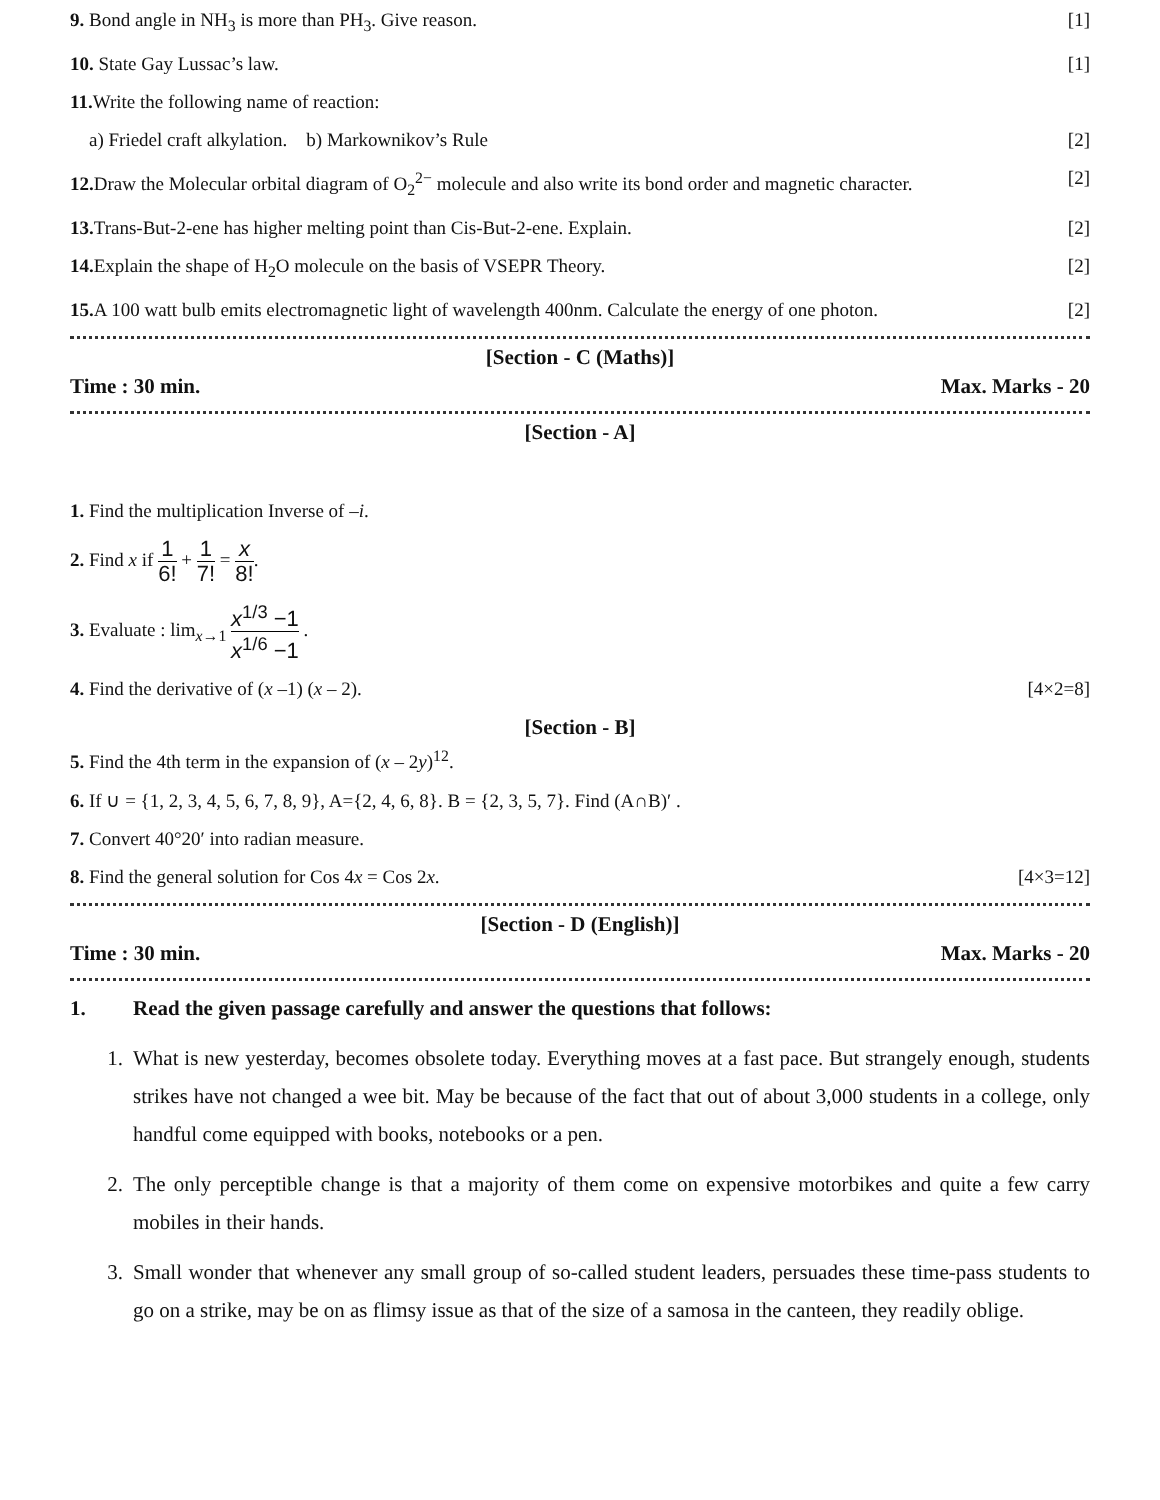9. Bond angle in NH<sub>3</sub> is more than PH<sub>3</sub>. Give reason. [1]
10. State Gay Lussac’s law. [1]
11. Write the following name of reaction:
a) Friedel craft alkylation. b) Markownikov’s Rule [2]
12. Draw the Molecular orbital diagram of O<sub>2</sub><sup>2−</sup> molecule and also write its bond order and magnetic character. [2]
13. Trans-But-2-ene has higher melting point than Cis-But-2-ene. Explain. [2]
14. Explain the shape of H<sub>2</sub>O molecule on the basis of VSEPR Theory. [2]
15. A 100 watt bulb emits electromagnetic light of wavelength 400nm. Calculate the energy of one photon. [2]
[Section - C (Maths)]
Time : 30 min. Max. Marks - 20
[Section - A]
1. Find the multiplication Inverse of –i.
2. Find x if 1 6! + 1 7! = x 8!.
3. Evaluate : lim<sub>x→1</sub> x<sup>1/3</sup> −1 x<sup>1/6</sup> −1 .
4. Find the derivative of (x –1) (x – 2). [4×2=8]
[Section - B]
5. Find the 4th term in the expansion of (x – 2y)<sup>12</sup>.
6. If ∪ = {1, 2, 3, 4, 5, 6, 7, 8, 9}, A={2, 4, 6, 8}. B = {2, 3, 5, 7}. Find (A∩B)′ .
7. Convert 40°20′ into radian measure.
8. Find the general solution for Cos 4x = Cos 2x. [4×3=12]
[Section - D (English)]
Time : 30 min. Max. Marks - 20
1. Read the given passage carefully and answer the questions that follows:
1. What is new yesterday, becomes obsolete today. Everything moves at a fast pace. But strangely enough, students strikes have not changed a wee bit. May be because of the fact that out of about 3,000 students in a college, only handful come equipped with books, notebooks or a pen.
2. The only perceptible change is that a majority of them come on expensive motorbikes and quite a few carry mobiles in their hands.
3. Small wonder that whenever any small group of so-called student leaders, persuades these time-pass students to go on a strike, may be on as flimsy issue as that of the size of a samosa in the canteen, they readily oblige.